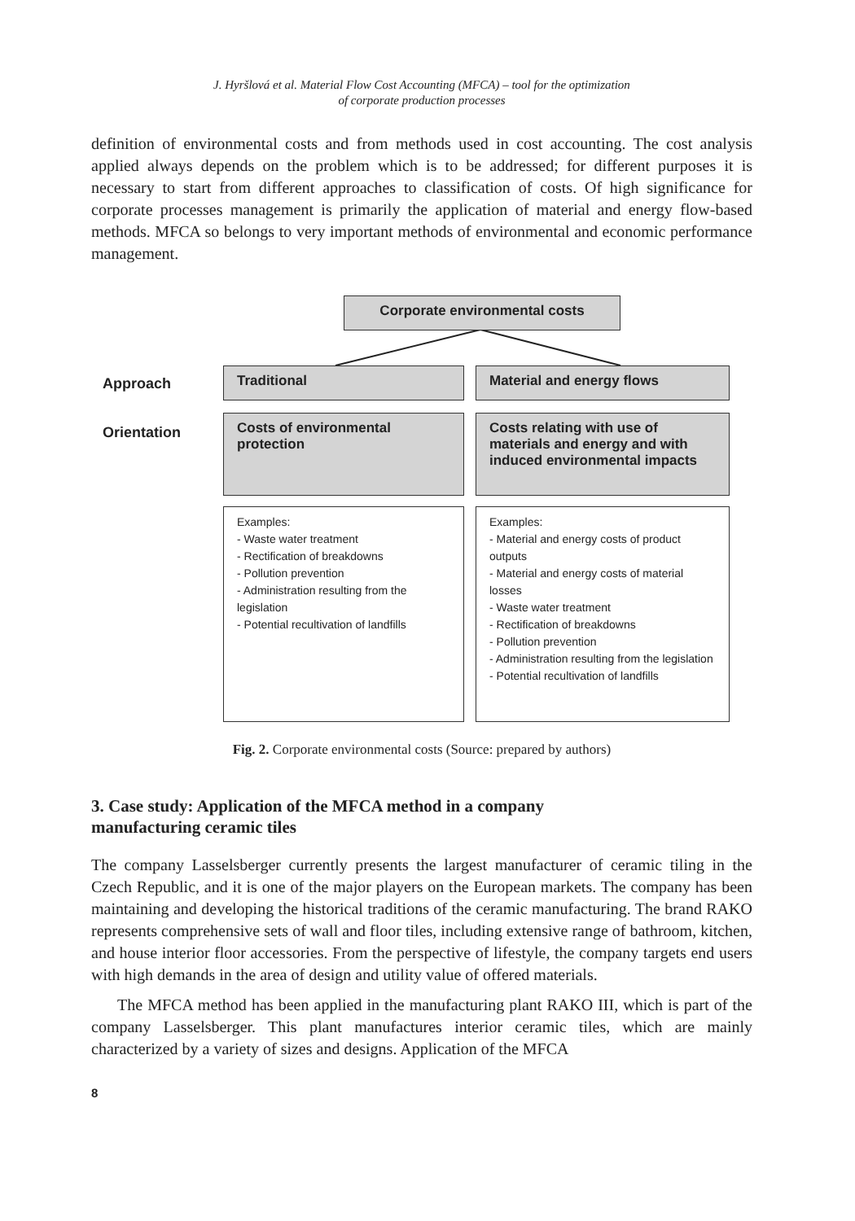J. Hyršlová et al. Material Flow Cost Accounting (MFCA) – tool for the optimization
of corporate production processes
definition of environmental costs and from methods used in cost accounting. The cost analysis applied always depends on the problem which is to be addressed; for different purposes it is necessary to start from different approaches to classification of costs. Of high significance for corporate processes management is primarily the application of material and energy flow-based methods. MFCA so belongs to very important methods of environmental and economic performance management.
Corporate environmental costs
Approach
Traditional Material and energy flows
Orientation
Costs of environmental
protection
Costs relating with use of
materials and energy and with
induced environmental impacts
Examples:
- Waste water treatment
- Rectification of breakdowns
- Pollution prevention
- Administration resulting from the legislation
- Potential recultivation of landfills
Examples:
- Material and energy costs of product outputs
- Material and energy costs of material losses
- Waste water treatment
- Rectification of breakdowns
- Pollution prevention
- Administration resulting from the legislation
- Potential recultivation of landfills
Fig. 2. Corporate environmental costs (Source: prepared by authors)
3. Case study: Application of the MFCA method in a company
manufacturing ceramic tiles
The company Lasselsberger currently presents the largest manufacturer of ceramic tiling in the Czech Republic, and it is one of the major players on the European markets. The company has been maintaining and developing the historical traditions of the ceramic manufacturing. The brand RAKO represents comprehensive sets of wall and floor tiles, including extensive range of bathroom, kitchen, and house interior floor accessories. From the perspective of lifestyle, the company targets end users with high demands in the area of design and utility value of offered materials.
The MFCA method has been applied in the manufacturing plant RAKO III, which is part of the company Lasselsberger. This plant manufactures interior ceramic tiles, which are mainly characterized by a variety of sizes and designs. Application of the MFCA
8